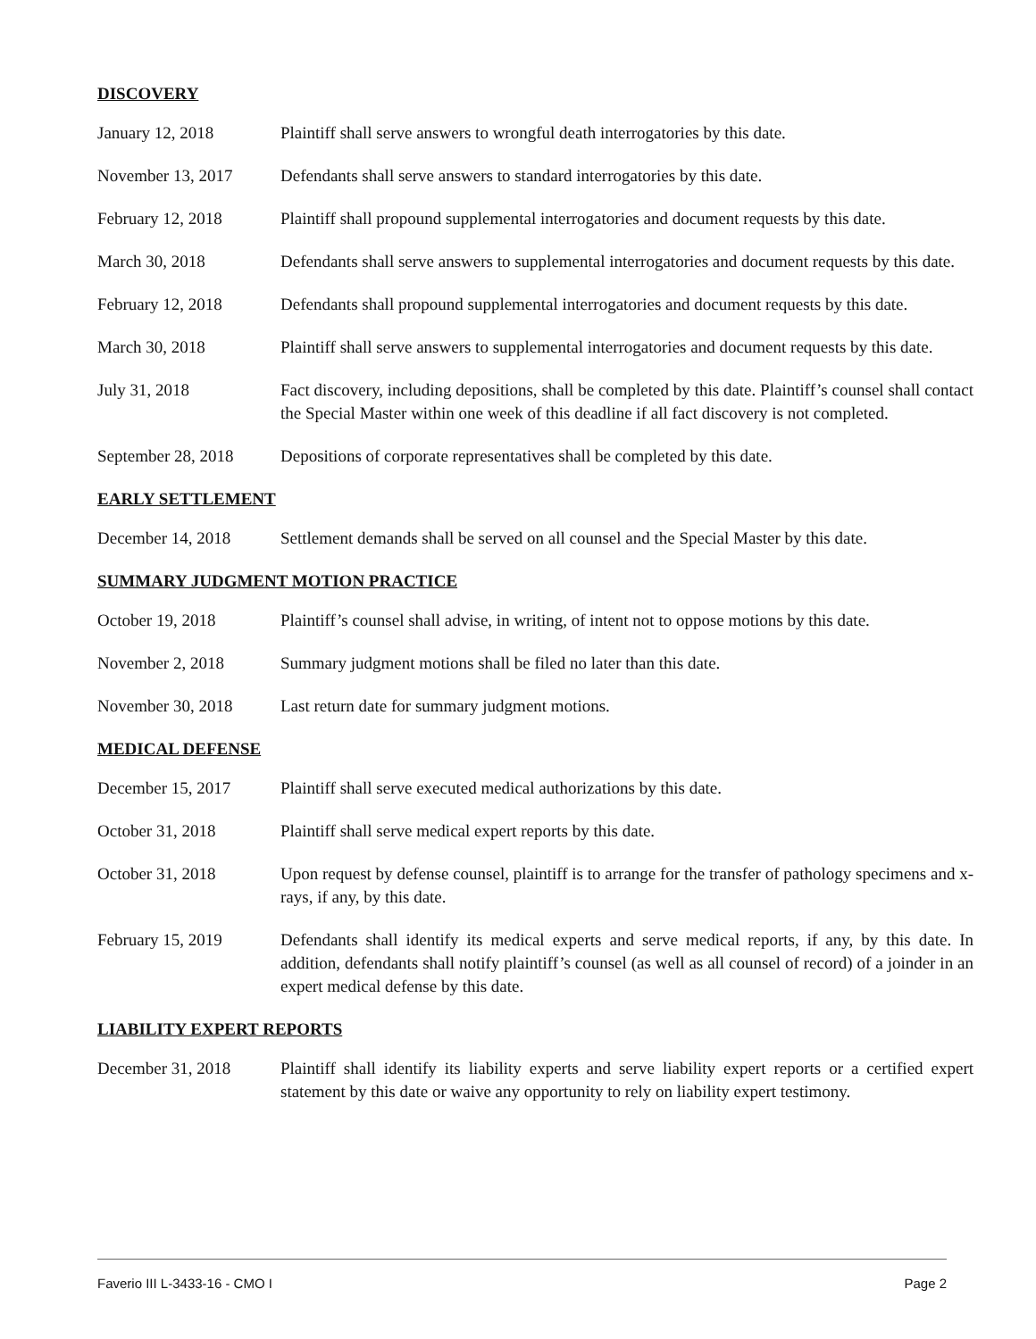DISCOVERY
January 12, 2018 Plaintiff shall serve answers to wrongful death interrogatories by this date.
November 13, 2017 Defendants shall serve answers to standard interrogatories by this date.
February 12, 2018 Plaintiff shall propound supplemental interrogatories and document requests by this date.
March 30, 2018 Defendants shall serve answers to supplemental interrogatories and document requests by this date.
February 12, 2018 Defendants shall propound supplemental interrogatories and document requests by this date.
March 30, 2018 Plaintiff shall serve answers to supplemental interrogatories and document requests by this date.
July 31, 2018 Fact discovery, including depositions, shall be completed by this date. Plaintiff’s counsel shall contact the Special Master within one week of this deadline if all fact discovery is not completed.
September 28, 2018
Depositions of corporate representatives shall be completed by this date.
EARLY SETTLEMENT
December 14, 2018 Settlement demands shall be served on all counsel and the Special Master by this date.
SUMMARY JUDGMENT MOTION PRACTICE
October 19, 2018 Plaintiff’s counsel shall advise, in writing, of intent not to oppose motions by this date.
November 2, 2018 Summary judgment motions shall be filed no later than this date.
November 30, 2018 Last return date for summary judgment motions.
MEDICAL DEFENSE
December 15, 2017 Plaintiff shall serve executed medical authorizations by this date.
October 31, 2018 Plaintiff shall serve medical expert reports by this date.
October 31, 2018 Upon request by defense counsel, plaintiff is to arrange for the transfer of pathology specimens and x-rays, if any, by this date.
February 15, 2019 Defendants shall identify its medical experts and serve medical reports, if any, by this date. In addition, defendants shall notify plaintiff’s counsel (as well as all counsel of record) of a joinder in an expert medical defense by this date.
LIABILITY EXPERT REPORTS
December 31, 2018 Plaintiff shall identify its liability experts and serve liability expert reports or a certified expert statement by this date or waive any opportunity to rely on liability expert testimony.
Faverio III L-3433-16 - CMO I Page 2